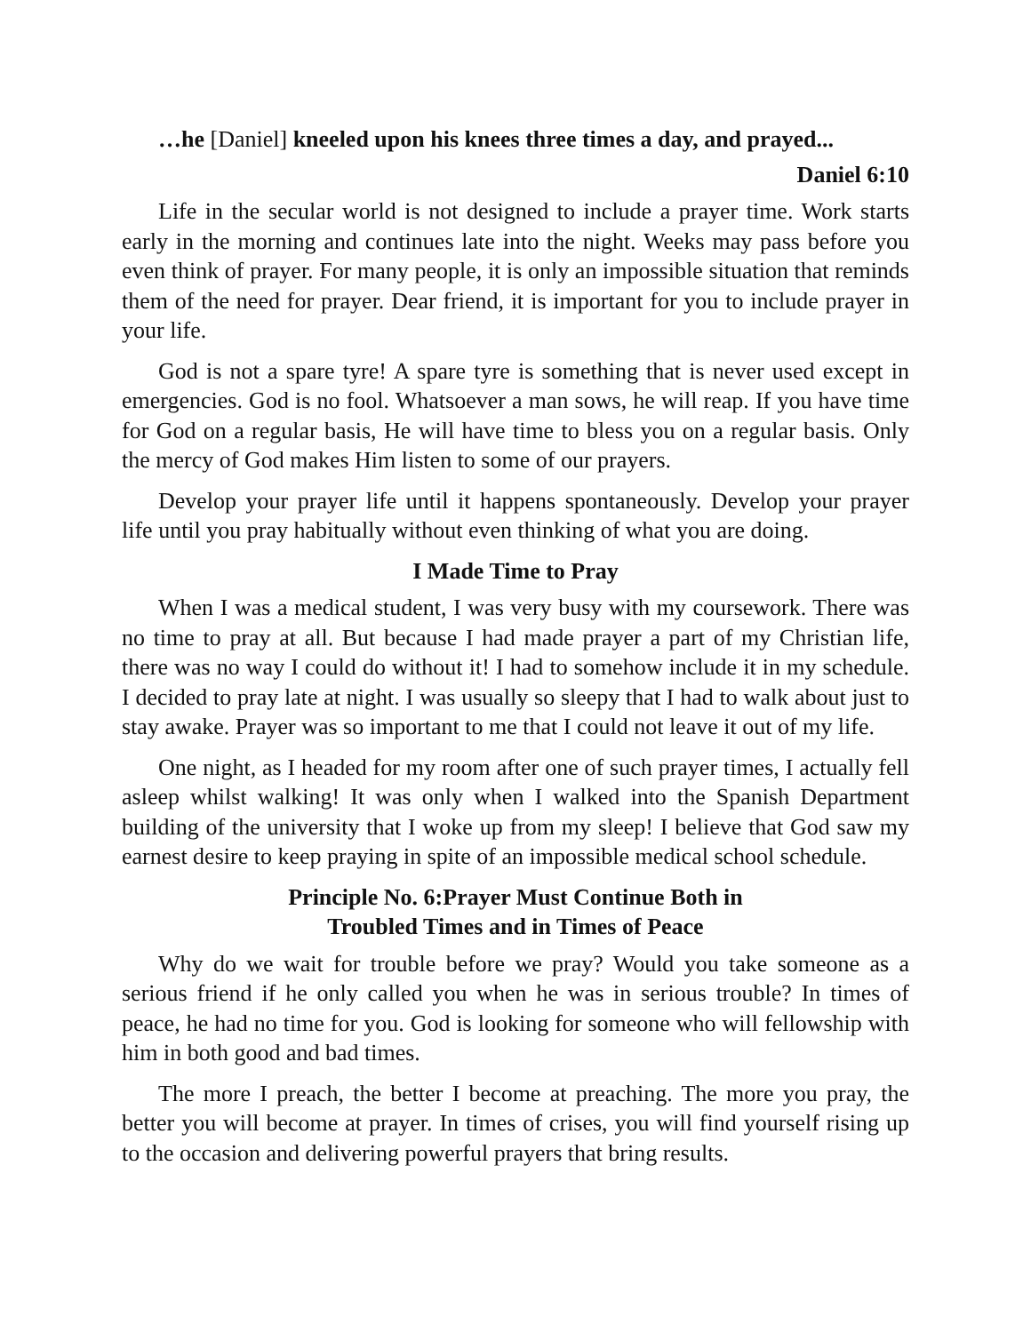…he [Daniel] kneeled upon his knees three times a day, and prayed...
Daniel 6:10
Life in the secular world is not designed to include a prayer time. Work starts early in the morning and continues late into the night. Weeks may pass before you even think of prayer. For many people, it is only an impossible situation that reminds them of the need for prayer. Dear friend, it is important for you to include prayer in your life.
God is not a spare tyre! A spare tyre is something that is never used except in emergencies. God is no fool. Whatsoever a man sows, he will reap. If you have time for God on a regular basis, He will have time to bless you on a regular basis. Only the mercy of God makes Him listen to some of our prayers.
Develop your prayer life until it happens spontaneously. Develop your prayer life until you pray habitually without even thinking of what you are doing.
I Made Time to Pray
When I was a medical student, I was very busy with my coursework. There was no time to pray at all. But because I had made prayer a part of my Christian life, there was no way I could do without it! I had to somehow include it in my schedule. I decided to pray late at night. I was usually so sleepy that I had to walk about just to stay awake. Prayer was so important to me that I could not leave it out of my life.
One night, as I headed for my room after one of such prayer times, I actually fell asleep whilst walking! It was only when I walked into the Spanish Department building of the university that I woke up from my sleep! I believe that God saw my earnest desire to keep praying in spite of an impossible medical school schedule.
Principle No. 6:Prayer Must Continue Both in
Troubled Times and in Times of Peace
Why do we wait for trouble before we pray? Would you take someone as a serious friend if he only called you when he was in serious trouble? In times of peace, he had no time for you. God is looking for someone who will fellowship with him in both good and bad times.
The more I preach, the better I become at preaching. The more you pray, the better you will become at prayer. In times of crises, you will find yourself rising up to the occasion and delivering powerful prayers that bring results.